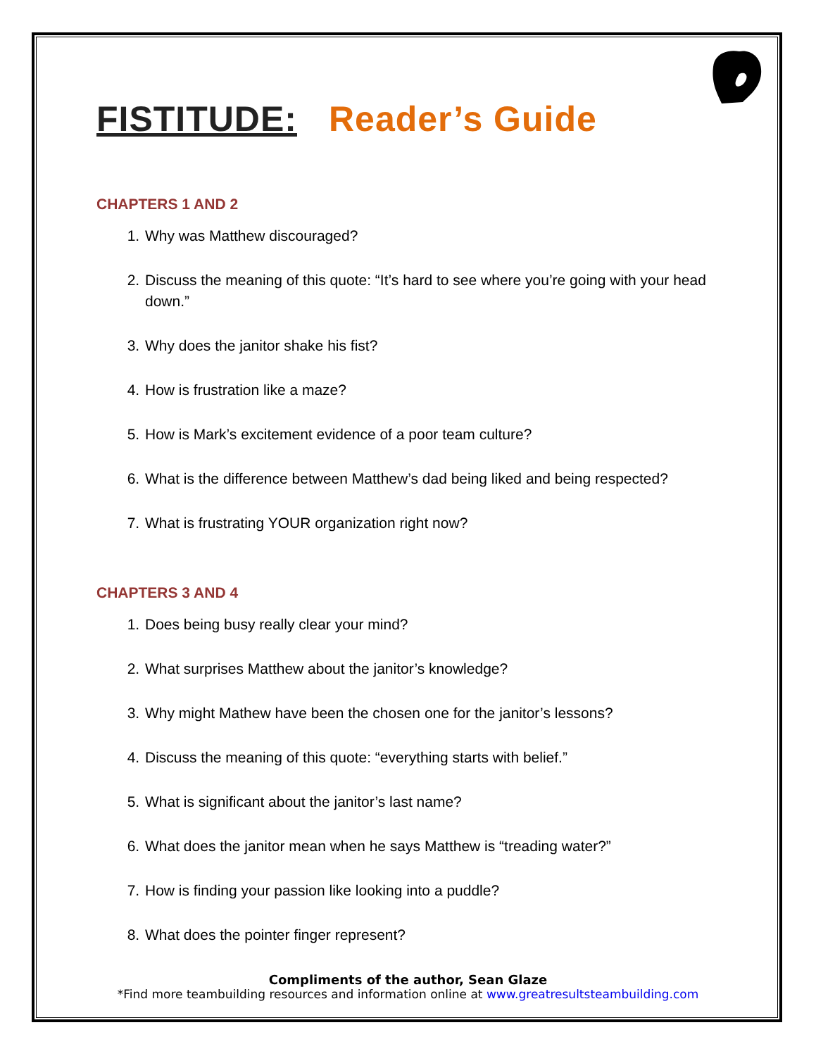FISTITUDE: Reader’s Guide
CHAPTERS 1 AND 2
1. Why was Matthew discouraged?
2. Discuss the meaning of this quote: “It’s hard to see where you’re going with your head down.”
3. Why does the janitor shake his fist?
4. How is frustration like a maze?
5. How is Mark’s excitement evidence of a poor team culture?
6. What is the difference between Matthew’s dad being liked and being respected?
7. What is frustrating YOUR organization right now?
CHAPTERS 3 AND 4
1. Does being busy really clear your mind?
2. What surprises Matthew about the janitor’s knowledge?
3. Why might Mathew have been the chosen one for the janitor’s lessons?
4. Discuss the meaning of this quote: “everything starts with belief.”
5. What is significant about the janitor’s last name?
6. What does the janitor mean when he says Matthew is “treading water?”
7. How is finding your passion like looking into a puddle?
8. What does the pointer finger represent?
Compliments of the author, Sean Glaze
*Find more teambuilding resources and information online at www.greatresultsteambuilding.com